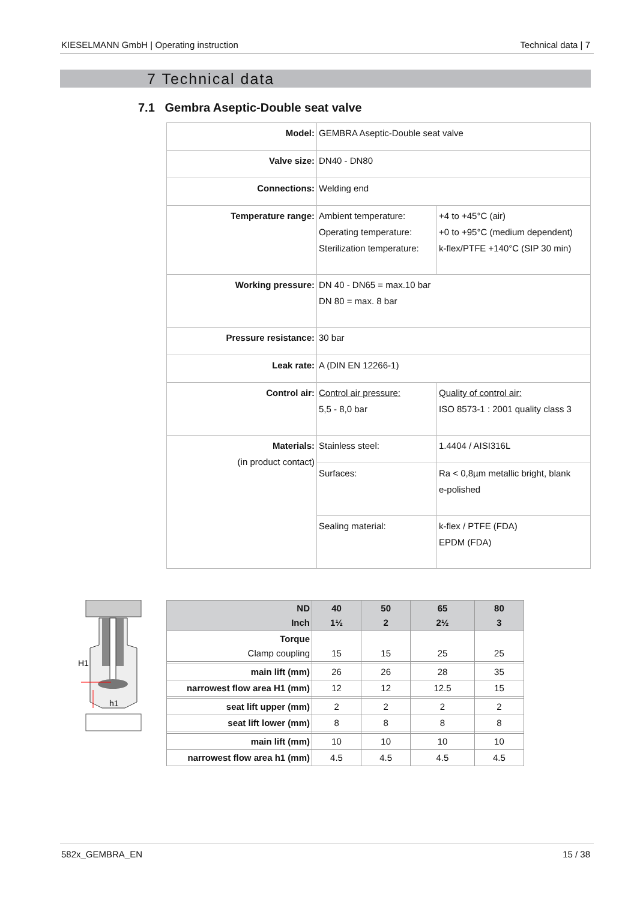KIESELMANN GmbH | Operating instruction Technical data | 7
7 Technical data
7.1 Gembra Aseptic-Double seat valve
| Model: | GEMBRA Aseptic-Double seat valve | |
| Valve size: | DN40 - DN80 | |
| Connections: | Welding end | |
| Temperature range: | Ambient temperature: Operating temperature: Sterilization temperature: | +4 to +45°C (air) +0 to +95°C (medium dependent) k-flex/PTFE +140°C (SIP 30 min) |
| Working pressure: | DN 40 - DN65 = max.10 bar DN 80 = max. 8 bar | |
| Pressure resistance: | 30 bar | |
| Leak rate: | A (DIN EN 12266-1) | |
| Control air: | Control air pressure: 5,5 - 8,0 bar | Quality of control air: ISO 8573-1 : 2001 quality class 3 |
| Materials: (in product contact) | Stainless steel: | 1.4404 / AISI316L |
| | Surfaces: | Ra < 0,8µm metallic bright, blank e-polished |
| | Sealing material: | k-flex / PTFE (FDA) EPDM (FDA) |
H1
h1
| ND Inch | 40 1½ | 50 2 | 65 2½ | 80 3 |
| --- | --- | --- | --- | --- |
| Torque Clamp coupling | 15 | 15 | 25 | 25 |
| main lift (mm) | 26 | 26 | 28 | 35 |
| narrowest flow area H1 (mm) | 12 | 12 | 12.5 | 15 |
| seat lift upper (mm) | 2 | 2 | 2 | 2 |
| seat lift lower (mm) | 8 | 8 | 8 | 8 |
| main lift (mm) | 10 | 10 | 10 | 10 |
| narrowest flow area h1 (mm) | 4.5 | 4.5 | 4.5 | 4.5 |
582x_GEMBRA_EN 15 / 38